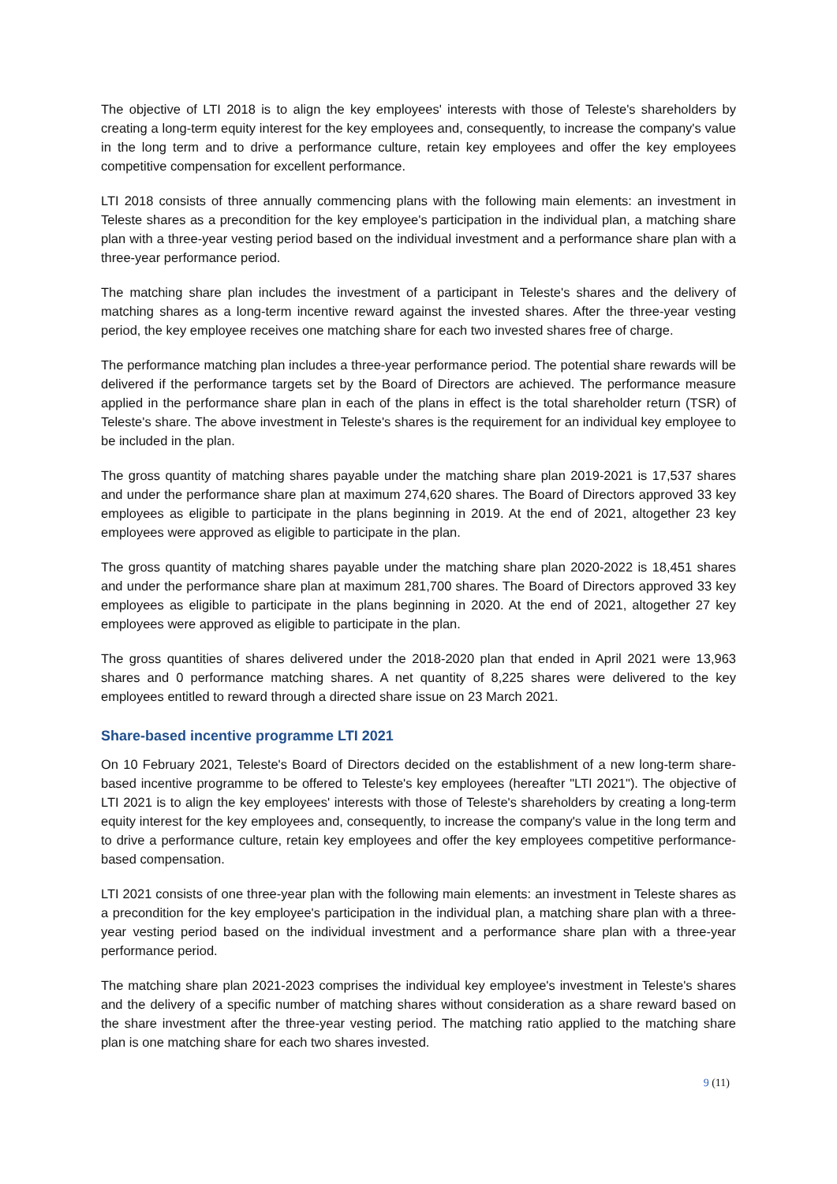The objective of LTI 2018 is to align the key employees' interests with those of Teleste's shareholders by creating a long-term equity interest for the key employees and, consequently, to increase the company's value in the long term and to drive a performance culture, retain key employees and offer the key employees competitive compensation for excellent performance.
LTI 2018 consists of three annually commencing plans with the following main elements: an investment in Teleste shares as a precondition for the key employee's participation in the individual plan, a matching share plan with a three-year vesting period based on the individual investment and a performance share plan with a three-year performance period.
The matching share plan includes the investment of a participant in Teleste's shares and the delivery of matching shares as a long-term incentive reward against the invested shares. After the three-year vesting period, the key employee receives one matching share for each two invested shares free of charge.
The performance matching plan includes a three-year performance period. The potential share rewards will be delivered if the performance targets set by the Board of Directors are achieved. The performance measure applied in the performance share plan in each of the plans in effect is the total shareholder return (TSR) of Teleste's share. The above investment in Teleste's shares is the requirement for an individual key employee to be included in the plan.
The gross quantity of matching shares payable under the matching share plan 2019-2021 is 17,537 shares and under the performance share plan at maximum 274,620 shares. The Board of Directors approved 33 key employees as eligible to participate in the plans beginning in 2019. At the end of 2021, altogether 23 key employees were approved as eligible to participate in the plan.
The gross quantity of matching shares payable under the matching share plan 2020-2022 is 18,451 shares and under the performance share plan at maximum 281,700 shares. The Board of Directors approved 33 key employees as eligible to participate in the plans beginning in 2020. At the end of 2021, altogether 27 key employees were approved as eligible to participate in the plan.
The gross quantities of shares delivered under the 2018-2020 plan that ended in April 2021 were 13,963 shares and 0 performance matching shares. A net quantity of 8,225 shares were delivered to the key employees entitled to reward through a directed share issue on 23 March 2021.
Share-based incentive programme LTI 2021
On 10 February 2021, Teleste's Board of Directors decided on the establishment of a new long-term share-based incentive programme to be offered to Teleste's key employees (hereafter "LTI 2021"). The objective of LTI 2021 is to align the key employees' interests with those of Teleste's shareholders by creating a long-term equity interest for the key employees and, consequently, to increase the company's value in the long term and to drive a performance culture, retain key employees and offer the key employees competitive performance-based compensation.
LTI 2021 consists of one three-year plan with the following main elements: an investment in Teleste shares as a precondition for the key employee's participation in the individual plan, a matching share plan with a three-year vesting period based on the individual investment and a performance share plan with a three-year performance period.
The matching share plan 2021-2023 comprises the individual key employee's investment in Teleste's shares and the delivery of a specific number of matching shares without consideration as a share reward based on the share investment after the three-year vesting period. The matching ratio applied to the matching share plan is one matching share for each two shares invested.
9 (11)